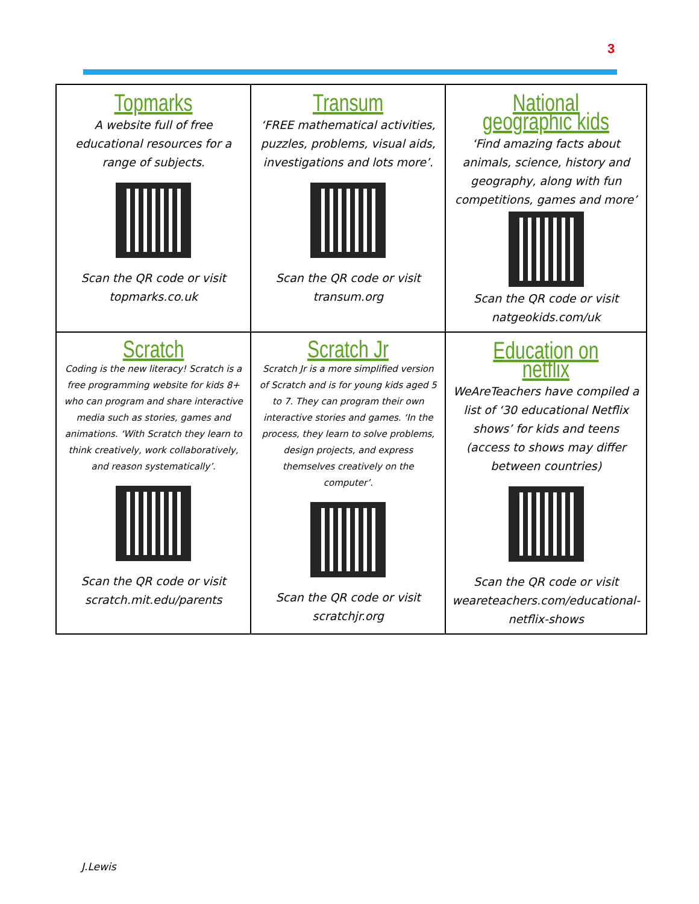3
| Topmarks A website full of free educational resources for a range of subjects. Scan the QR code or visit topmarks.co.uk | Transum ‘FREE mathematical activities, puzzles, problems, visual aids, investigations and lots more’. Scan the QR code or visit transum.org | National geographic kids ‘Find amazing facts about animals, science, history and geography, along with fun competitions, games and more’ Scan the QR code or visit natgeokids.com/uk |
| Scratch Coding is the new literacy! Scratch is a free programming website for kids 8+ who can program and share interactive media such as stories, games and animations. ‘With Scratch they learn to think creatively, work collaboratively, and reason systematically’. Scan the QR code or visit scratch.mit.edu/parents | Scratch Jr Scratch Jr is a more simplified version of Scratch and is for young kids aged 5 to 7. They can program their own interactive stories and games. ‘In the process, they learn to solve problems, design projects, and express themselves creatively on the computer’. Scan the QR code or visit scratchjr.org | Education on netflix WeAreTeachers have compiled a list of ‘30 educational Netflix shows’ for kids and teens (access to shows may differ between countries) Scan the QR code or visit weareteachers.com/educational-netflix-shows |
J.Lewis